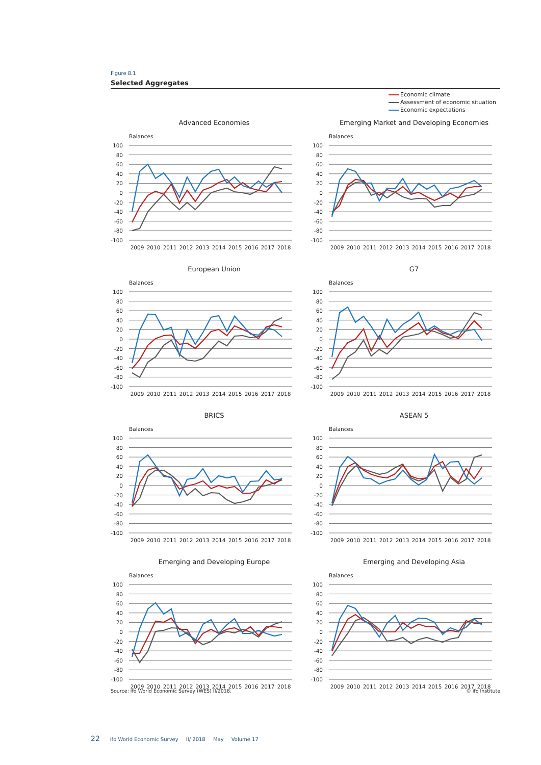Figure 8.1
Selected Aggregates
Economic climate
Assessment of economic situation
Economic expectations
Advanced Economies
Balances
100
80
60
40
20
0
-20
-40
-60
-80
-100
2009
2010
2011
2012
2013
2014
2015
2016
2017
2018
Emerging Market and Developing Economies
Balances
100
80
60
40
20
0
-20
-40
-60
-80
-100
2009
2010
2011
2012
2013
2014
2015
2016
2017
2018
European Union
Balances
100
80
60
40
20
0
-20
-40
-60
-80
-100
2009
2010
2011
2012
2013
2014
2015
2016
2017
2018
G7
Balances
100
80
60
40
20
0
-20
-40
-60
-80
-100
2009
2010
2011
2012
2013
2014
2015
2016
2017
2018
BRICS
Balances
100
80
60
40
20
0
-20
-40
-60
-80
-100
2009
2010
2011
2012
2013
2014
2015
2016
2017
2018
ASEAN 5
Balances
100
80
60
40
20
0
-20
-40
-60
-80
-100
2009
2010
2011
2012
2013
2014
2015
2016
2017
2018
Emerging and Developing Europe
Balances
100
80
60
40
20
0
-20
-40
-60
-80
-100
2009
2010
2011
2012
2013
2014
2015
2016
2017
2018
Emerging and Developing Asia
Balances
100
80
60
40
20
0
-20
-40
-60
-80
-100
2009
2010
2011
2012
2013
2014
2015
2016
2017
2018
Source: ifo World Economic Survey (WES) II/2018. © ifo Institute
22 ifo World Economic Survey II/ 2018 May Volume 17